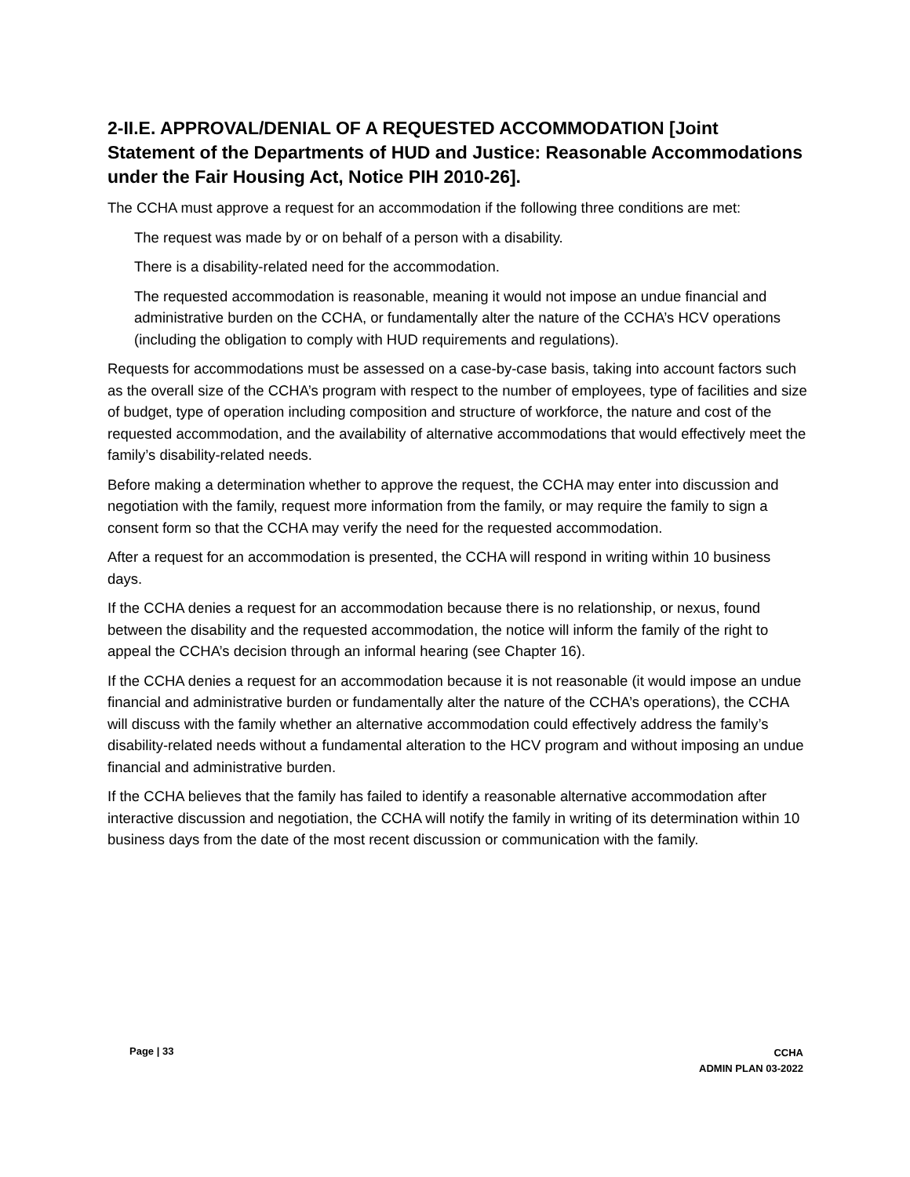2-II.E. APPROVAL/DENIAL OF A REQUESTED ACCOMMODATION [Joint Statement of the Departments of HUD and Justice: Reasonable Accommodations under the Fair Housing Act, Notice PIH 2010-26].
The CCHA must approve a request for an accommodation if the following three conditions are met:
The request was made by or on behalf of a person with a disability.
There is a disability-related need for the accommodation.
The requested accommodation is reasonable, meaning it would not impose an undue financial and administrative burden on the CCHA, or fundamentally alter the nature of the CCHA’s HCV operations (including the obligation to comply with HUD requirements and regulations).
Requests for accommodations must be assessed on a case-by-case basis, taking into account factors such as the overall size of the CCHA’s program with respect to the number of employees, type of facilities and size of budget, type of operation including composition and structure of workforce, the nature and cost of the requested accommodation, and the availability of alternative accommodations that would effectively meet the family’s disability-related needs.
Before making a determination whether to approve the request, the CCHA may enter into discussion and negotiation with the family, request more information from the family, or may require the family to sign a consent form so that the CCHA may verify the need for the requested accommodation.
After a request for an accommodation is presented, the CCHA will respond in writing within 10 business days.
If the CCHA denies a request for an accommodation because there is no relationship, or nexus, found between the disability and the requested accommodation, the notice will inform the family of the right to appeal the CCHA’s decision through an informal hearing (see Chapter 16).
If the CCHA denies a request for an accommodation because it is not reasonable (it would impose an undue financial and administrative burden or fundamentally alter the nature of the CCHA’s operations), the CCHA will discuss with the family whether an alternative accommodation could effectively address the family’s disability-related needs without a fundamental alteration to the HCV program and without imposing an undue financial and administrative burden.
If the CCHA believes that the family has failed to identify a reasonable alternative accommodation after interactive discussion and negotiation, the CCHA will notify the family in writing of its determination within 10 business days from the date of the most recent discussion or communication with the family.
Page | 33
CCHA
ADMIN PLAN 03-2022